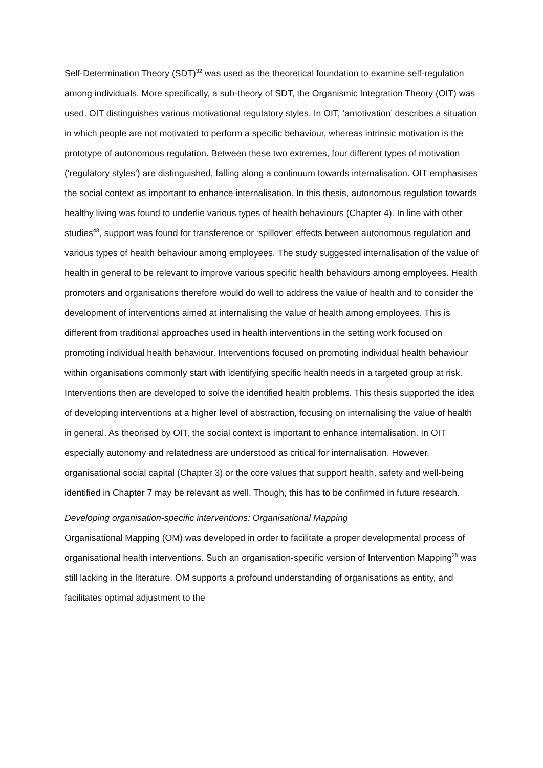Self-Determination Theory (SDT)<sup>32</sup> was used as the theoretical foundation to examine self-regulation among individuals. More specifically, a sub-theory of SDT, the Organismic Integration Theory (OIT) was used. OIT distinguishes various motivational regulatory styles. In OIT, ‘amotivation’ describes a situation in which people are not motivated to perform a specific behaviour, whereas intrinsic motivation is the prototype of autonomous regulation. Between these two extremes, four different types of motivation (‘regulatory styles’) are distinguished, falling along a continuum towards internalisation. OIT emphasises the social context as important to enhance internalisation. In this thesis, autonomous regulation towards healthy living was found to underlie various types of health behaviours (Chapter 4). In line with other studies<sup>48</sup>, support was found for transference or ‘spillover’ effects between autonomous regulation and various types of health behaviour among employees. The study suggested internalisation of the value of health in general to be relevant to improve various specific health behaviours among employees. Health promoters and organisations therefore would do well to address the value of health and to consider the development of interventions aimed at internalising the value of health among employees. This is different from traditional approaches used in health interventions in the setting work focused on promoting individual health behaviour. Interventions focused on promoting individual health behaviour within organisations commonly start with identifying specific health needs in a targeted group at risk. Interventions then are developed to solve the identified health problems. This thesis supported the idea of developing interventions at a higher level of abstraction, focusing on internalising the value of health in general. As theorised by OIT, the social context is important to enhance internalisation. In OIT especially autonomy and relatedness are understood as critical for internalisation. However, organisational social capital (Chapter 3) or the core values that support health, safety and well-being identified in Chapter 7 may be relevant as well. Though, this has to be confirmed in future research.
Developing organisation-specific interventions: Organisational Mapping
Organisational Mapping (OM) was developed in order to facilitate a proper developmental process of organisational health interventions. Such an organisation-specific version of Intervention Mapping<sup>25</sup> was still lacking in the literature. OM supports a profound understanding of organisations as entity, and facilitates optimal adjustment to the